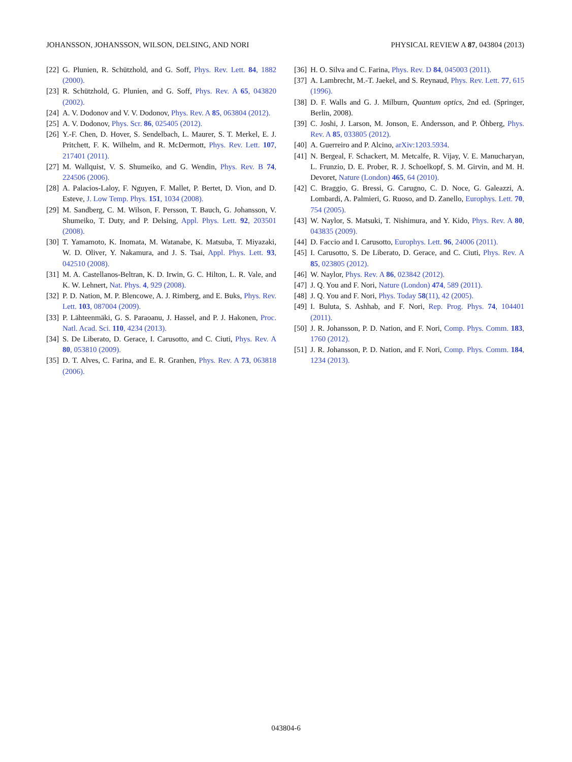JOHANSSON, JOHANSSON, WILSON, DELSING, AND NORI PHYSICAL REVIEW A 87, 043804 (2013)
[22] G. Plunien, R. Schützhold, and G. Soff, Phys. Rev. Lett. 84, 1882 (2000).
[23] R. Schützhold, G. Plunien, and G. Soff, Phys. Rev. A 65, 043820 (2002).
[24] A. V. Dodonov and V. V. Dodonov, Phys. Rev. A 85, 063804 (2012).
[25] A. V. Dodonov, Phys. Scr. 86, 025405 (2012).
[26] Y.-F. Chen, D. Hover, S. Sendelbach, L. Maurer, S. T. Merkel, E. J. Pritchett, F. K. Wilhelm, and R. McDermott, Phys. Rev. Lett. 107, 217401 (2011).
[27] M. Wallquist, V. S. Shumeiko, and G. Wendin, Phys. Rev. B 74, 224506 (2006).
[28] A. Palacios-Laloy, F. Nguyen, F. Mallet, P. Bertet, D. Vion, and D. Esteve, J. Low Temp. Phys. 151, 1034 (2008).
[29] M. Sandberg, C. M. Wilson, F. Persson, T. Bauch, G. Johansson, V. Shumeiko, T. Duty, and P. Delsing, Appl. Phys. Lett. 92, 203501 (2008).
[30] T. Yamamoto, K. Inomata, M. Watanabe, K. Matsuba, T. Miyazaki, W. D. Oliver, Y. Nakamura, and J. S. Tsai, Appl. Phys. Lett. 93, 042510 (2008).
[31] M. A. Castellanos-Beltran, K. D. Irwin, G. C. Hilton, L. R. Vale, and K. W. Lehnert, Nat. Phys. 4, 929 (2008).
[32] P. D. Nation, M. P. Blencowe, A. J. Rimberg, and E. Buks, Phys. Rev. Lett. 103, 087004 (2009).
[33] P. Lähteenmäki, G. S. Paraoanu, J. Hassel, and P. J. Hakonen, Proc. Natl. Acad. Sci. 110, 4234 (2013).
[34] S. De Liberato, D. Gerace, I. Carusotto, and C. Ciuti, Phys. Rev. A 80, 053810 (2009).
[35] D. T. Alves, C. Farina, and E. R. Granhen, Phys. Rev. A 73, 063818 (2006).
[36] H. O. Silva and C. Farina, Phys. Rev. D 84, 045003 (2011).
[37] A. Lambrecht, M.-T. Jaekel, and S. Reynaud, Phys. Rev. Lett. 77, 615 (1996).
[38] D. F. Walls and G. J. Milburn, Quantum optics, 2nd ed. (Springer, Berlin, 2008).
[39] C. Joshi, J. Larson, M. Jonson, E. Andersson, and P. Öhberg, Phys. Rev. A 85, 033805 (2012).
[40] A. Guerreiro and P. Alcino, arXiv:1203.5934.
[41] N. Bergeal, F. Schackert, M. Metcalfe, R. Vijay, V. E. Manucharyan, L. Frunzio, D. E. Prober, R. J. Schoelkopf, S. M. Girvin, and M. H. Devoret, Nature (London) 465, 64 (2010).
[42] C. Braggio, G. Bressi, G. Carugno, C. D. Noce, G. Galeazzi, A. Lombardi, A. Palmieri, G. Ruoso, and D. Zanello, Europhys. Lett. 70, 754 (2005).
[43] W. Naylor, S. Matsuki, T. Nishimura, and Y. Kido, Phys. Rev. A 80, 043835 (2009).
[44] D. Faccio and I. Carusotto, Europhys. Lett. 96, 24006 (2011).
[45] I. Carusotto, S. De Liberato, D. Gerace, and C. Ciuti, Phys. Rev. A 85, 023805 (2012).
[46] W. Naylor, Phys. Rev. A 86, 023842 (2012).
[47] J. Q. You and F. Nori, Nature (London) 474, 589 (2011).
[48] J. Q. You and F. Nori, Phys. Today 58(11), 42 (2005).
[49] I. Buluta, S. Ashhab, and F. Nori, Rep. Prog. Phys. 74, 104401 (2011).
[50] J. R. Johansson, P. D. Nation, and F. Nori, Comp. Phys. Comm. 183, 1760 (2012).
[51] J. R. Johansson, P. D. Nation, and F. Nori, Comp. Phys. Comm. 184, 1234 (2013).
043804-6